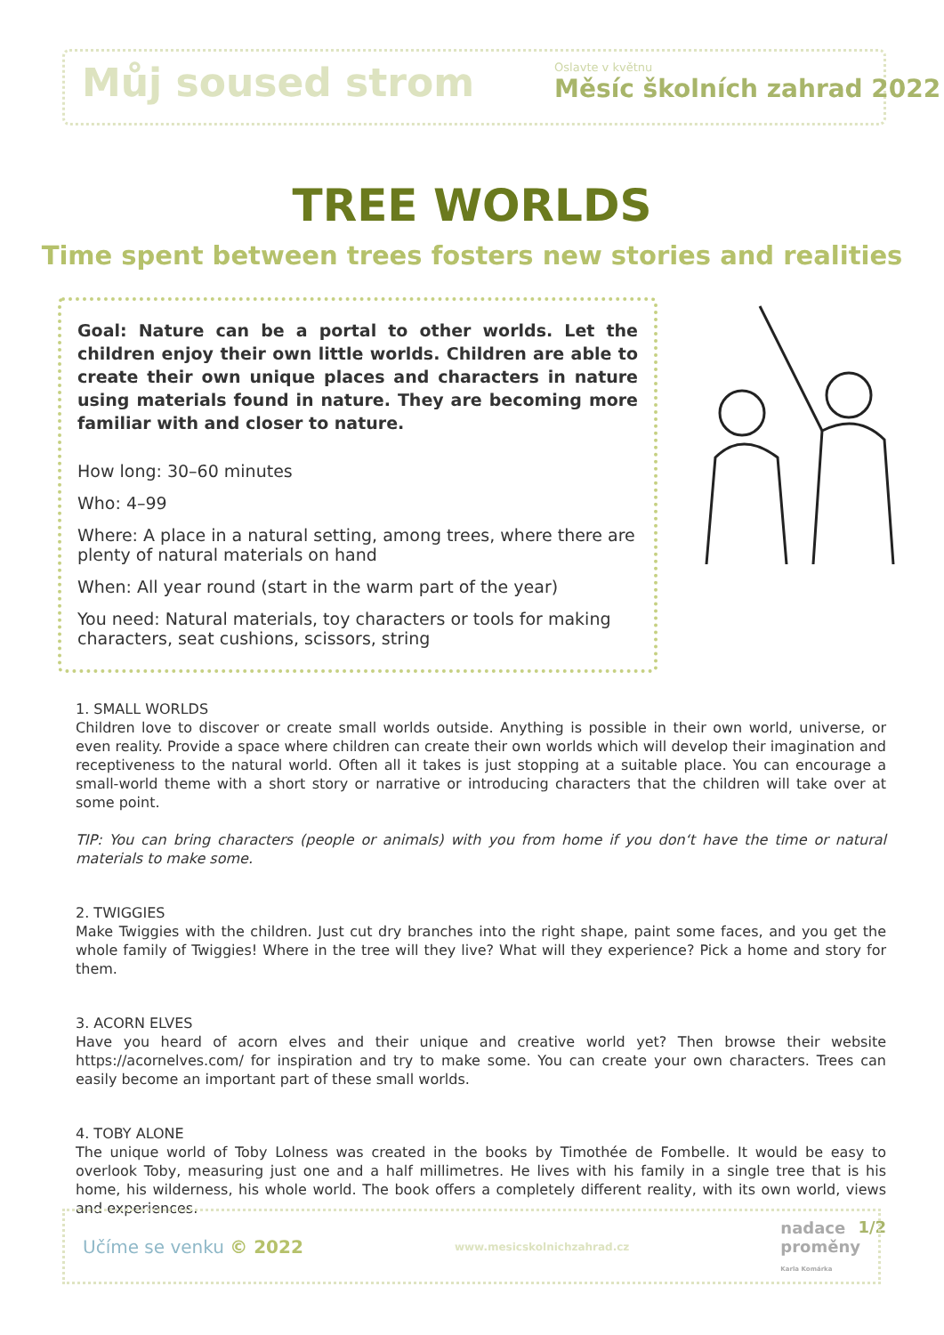Můj soused strom Oslavte v květnu
Měsíc školních zahrad 2022
TREE WORLDS
Time spent between trees fosters new stories and realities
Goal: Nature can be a portal to other worlds. Let the children enjoy their own little worlds. Children are able to create their own unique places and characters in nature using materials found in nature. They are becoming more familiar with and closer to nature.
How long: 30–60 minutes
Who: 4–99
Where: A place in a natural setting, among trees, where there are plenty of natural materials on hand
When: All year round (start in the warm part of the year)
You need: Natural materials, toy characters or tools for making characters, seat cushions, scissors, string
1. SMALL WORLDS
Children love to discover or create small worlds outside. Anything is possible in their own world, universe, or even reality. Provide a space where children can create their own worlds which will develop their imagination and receptiveness to the natural world. Often all it takes is just stopping at a suitable place. You can encourage a small-world theme with a short story or narrative or introducing characters that the children will take over at some point.
TIP: You can bring characters (people or animals) with you from home if you don‘t have the time or natural materials to make some.
2. TWIGGIES
Make Twiggies with the children. Just cut dry branches into the right shape, paint some faces, and you get the whole family of Twiggies! Where in the tree will they live? What will they experience? Pick a home and story for them.
3. ACORN ELVES
Have you heard of acorn elves and their unique and creative world yet? Then browse their website https://acornelves.com/ for inspiration and try to make some. You can create your own characters. Trees can easily become an important part of these small worlds.
4. TOBY ALONE
The unique world of Toby Lolness was created in the books by Timothée de Fombelle. It would be easy to overlook Toby, measuring just one and a half millimetres. He lives with his family in a single tree that is his home, his wilderness, his whole world. The book offers a completely different reality, with its own world, views and experiences.
1/2
Učíme se venku © 2022 www.mesicskolnichzahrad.cz nadace
proměny
Karla Komárka